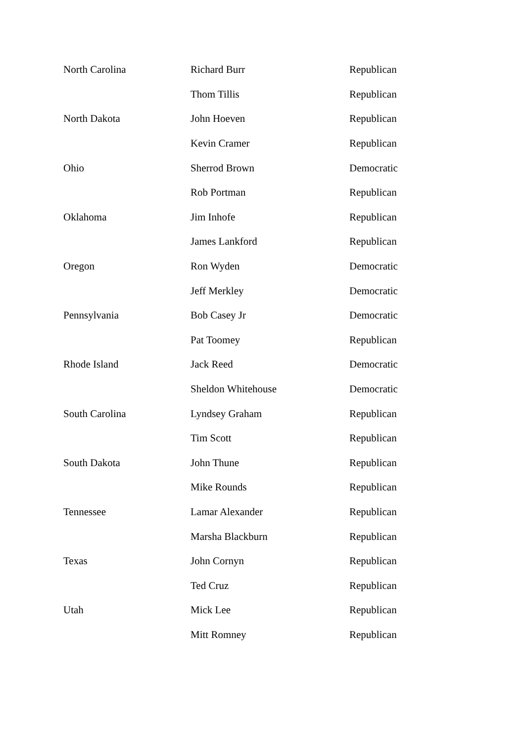| North Carolina | Richard Burr | Republican |
| | Thom Tillis | Republican |
| North Dakota | John Hoeven | Republican |
| | Kevin Cramer | Republican |
| Ohio | Sherrod Brown | Democratic |
| | Rob Portman | Republican |
| Oklahoma | Jim Inhofe | Republican |
| | James Lankford | Republican |
| Oregon | Ron Wyden | Democratic |
| | Jeff Merkley | Democratic |
| Pennsylvania | Bob Casey Jr | Democratic |
| | Pat Toomey | Republican |
| Rhode Island | Jack Reed | Democratic |
| | Sheldon Whitehouse | Democratic |
| South Carolina | Lyndsey Graham | Republican |
| | Tim Scott | Republican |
| South Dakota | John Thune | Republican |
| | Mike Rounds | Republican |
| Tennessee | Lamar Alexander | Republican |
| | Marsha Blackburn | Republican |
| Texas | John Cornyn | Republican |
| | Ted Cruz | Republican |
| Utah | Mick Lee | Republican |
| | Mitt Romney | Republican |